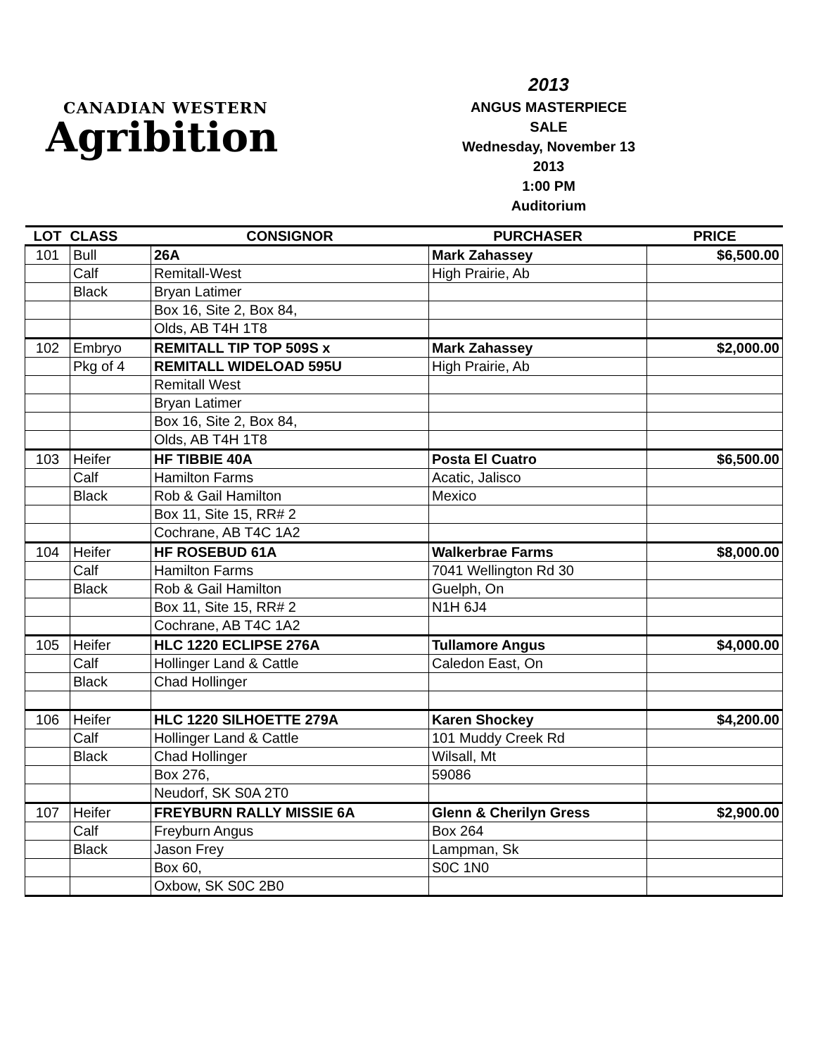CANADIAN WESTERN
Agribition
2013
ANGUS MASTERPIECE
SALE
Wednesday, November 13
2013
1:00 PM
Auditorium
| LOT | CLASS | CONSIGNOR | PURCHASER | PRICE |
| --- | --- | --- | --- | --- |
| 101 | Bull | 26A | Mark Zahassey | $6,500.00 |
| | Calf | Remitall-West | High Prairie, Ab | |
| | Black | Bryan Latimer | | |
| | | Box 16, Site 2, Box 84, | | |
| | | Olds, AB T4H 1T8 | | |
| 102 | Embryo | REMITALL TIP TOP 509S x | Mark Zahassey | $2,000.00 |
| | Pkg of 4 | REMITALL WIDELOAD 595U | High Prairie, Ab | |
| | | Remitall West | | |
| | | Bryan Latimer | | |
| | | Box 16, Site 2, Box 84, | | |
| | | Olds, AB T4H 1T8 | | |
| 103 | Heifer | HF TIBBIE 40A | Posta El Cuatro | $6,500.00 |
| | Calf | Hamilton Farms | Acatic, Jalisco | |
| | Black | Rob & Gail Hamilton | Mexico | |
| | | Box 11, Site 15, RR# 2 | | |
| | | Cochrane, AB T4C 1A2 | | |
| 104 | Heifer | HF ROSEBUD 61A | Walkerbrae Farms | $8,000.00 |
| | Calf | Hamilton Farms | 7041 Wellington Rd 30 | |
| | Black | Rob & Gail Hamilton | Guelph, On | |
| | | Box 11, Site 15, RR# 2 | N1H 6J4 | |
| | | Cochrane, AB T4C 1A2 | | |
| 105 | Heifer | HLC 1220 ECLIPSE 276A | Tullamore Angus | $4,000.00 |
| | Calf | Hollinger Land & Cattle | Caledon East, On | |
| | Black | Chad Hollinger | | |
| 106 | Heifer | HLC 1220 SILHOETTE 279A | Karen Shockey | $4,200.00 |
| | Calf | Hollinger Land & Cattle | 101 Muddy Creek Rd | |
| | Black | Chad Hollinger | Wilsall, Mt | |
| | | Box 276, | 59086 | |
| | | Neudorf, SK S0A 2T0 | | |
| 107 | Heifer | FREYBURN RALLY MISSIE 6A | Glenn & Cherilyn Gress | $2,900.00 |
| | Calf | Freyburn Angus | Box 264 | |
| | Black | Jason Frey | Lampman, Sk | |
| | | Box 60, | S0C 1N0 | |
| | | Oxbow, SK S0C 2B0 | | |